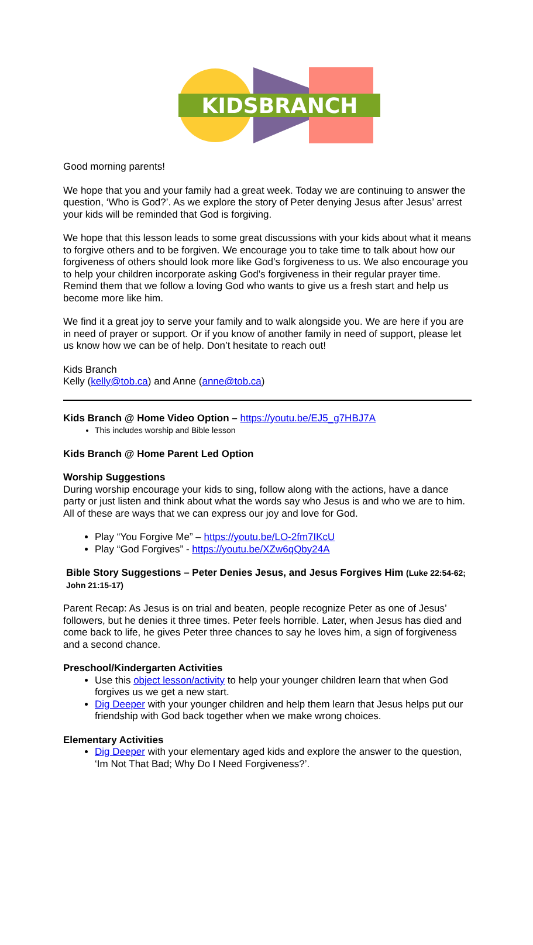KIDSBRANCH
Good morning parents!
We hope that you and your family had a great week. Today we are continuing to answer the question, ‘Who is God?’. As we explore the story of Peter denying Jesus after Jesus’ arrest your kids will be reminded that God is forgiving.
We hope that this lesson leads to some great discussions with your kids about what it means to forgive others and to be forgiven. We encourage you to take time to talk about how our forgiveness of others should look more like God’s forgiveness to us. We also encourage you to help your children incorporate asking God’s forgiveness in their regular prayer time. Remind them that we follow a loving God who wants to give us a fresh start and help us become more like him.
We find it a great joy to serve your family and to walk alongside you. We are here if you are in need of prayer or support. Or if you know of another family in need of support, please let us know how we can be of help. Don’t hesitate to reach out!
Kids Branch
Kelly (kelly@tob.ca) and Anne (anne@tob.ca)
Kids Branch @ Home Video Option – https://youtu.be/EJ5_g7HBJ7A
This includes worship and Bible lesson
Kids Branch @ Home Parent Led Option
Worship Suggestions
During worship encourage your kids to sing, follow along with the actions, have a dance party or just listen and think about what the words say who Jesus is and who we are to him. All of these are ways that we can express our joy and love for God.
Play “You Forgive Me” – https://youtu.be/LO-2fm7IKcU
Play “God Forgives” - https://youtu.be/XZw6qQby24A
Bible Story Suggestions – Peter Denies Jesus, and Jesus Forgives Him (Luke 22:54-62; John 21:15-17)
Parent Recap: As Jesus is on trial and beaten, people recognize Peter as one of Jesus’ followers, but he denies it three times. Peter feels horrible. Later, when Jesus has died and come back to life, he gives Peter three chances to say he loves him, a sign of forgiveness and a second chance.
Preschool/Kindergarten Activities
Use this object lesson/activity to help your younger children learn that when God forgives us we get a new start.
Dig Deeper with your younger children and help them learn that Jesus helps put our friendship with God back together when we make wrong choices.
Elementary Activities
Dig Deeper with your elementary aged kids and explore the answer to the question, ‘Im Not That Bad; Why Do I Need Forgiveness?’.